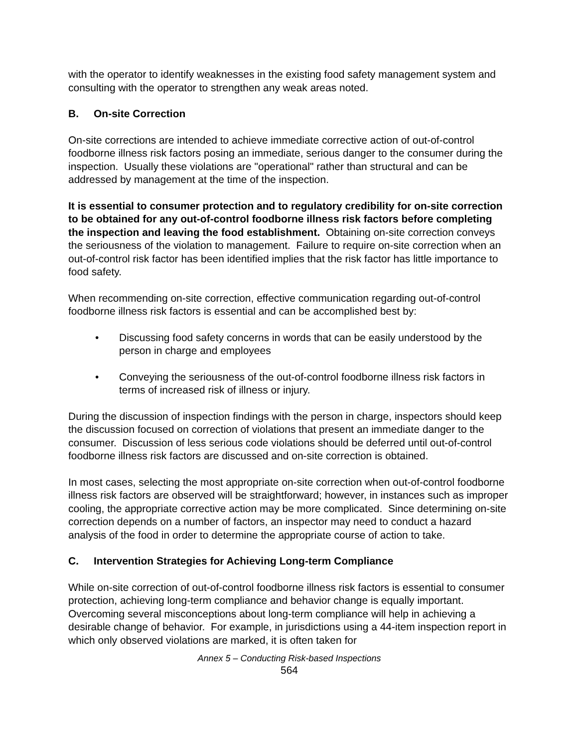with the operator to identify weaknesses in the existing food safety management system and consulting with the operator to strengthen any weak areas noted.
B. On-site Correction
On-site corrections are intended to achieve immediate corrective action of out-of-control foodborne illness risk factors posing an immediate, serious danger to the consumer during the inspection. Usually these violations are "operational" rather than structural and can be addressed by management at the time of the inspection.
It is essential to consumer protection and to regulatory credibility for on-site correction to be obtained for any out-of-control foodborne illness risk factors before completing the inspection and leaving the food establishment. Obtaining on-site correction conveys the seriousness of the violation to management. Failure to require on-site correction when an out-of-control risk factor has been identified implies that the risk factor has little importance to food safety.
When recommending on-site correction, effective communication regarding out-of-control foodborne illness risk factors is essential and can be accomplished best by:
• Discussing food safety concerns in words that can be easily understood by the person in charge and employees
• Conveying the seriousness of the out-of-control foodborne illness risk factors in terms of increased risk of illness or injury.
During the discussion of inspection findings with the person in charge, inspectors should keep the discussion focused on correction of violations that present an immediate danger to the consumer. Discussion of less serious code violations should be deferred until out-of-control foodborne illness risk factors are discussed and on-site correction is obtained.
In most cases, selecting the most appropriate on-site correction when out-of-control foodborne illness risk factors are observed will be straightforward; however, in instances such as improper cooling, the appropriate corrective action may be more complicated. Since determining on-site correction depends on a number of factors, an inspector may need to conduct a hazard analysis of the food in order to determine the appropriate course of action to take.
C. Intervention Strategies for Achieving Long-term Compliance
While on-site correction of out-of-control foodborne illness risk factors is essential to consumer protection, achieving long-term compliance and behavior change is equally important. Overcoming several misconceptions about long-term compliance will help in achieving a desirable change of behavior. For example, in jurisdictions using a 44-item inspection report in which only observed violations are marked, it is often taken for
Annex 5 – Conducting Risk-based Inspections
564